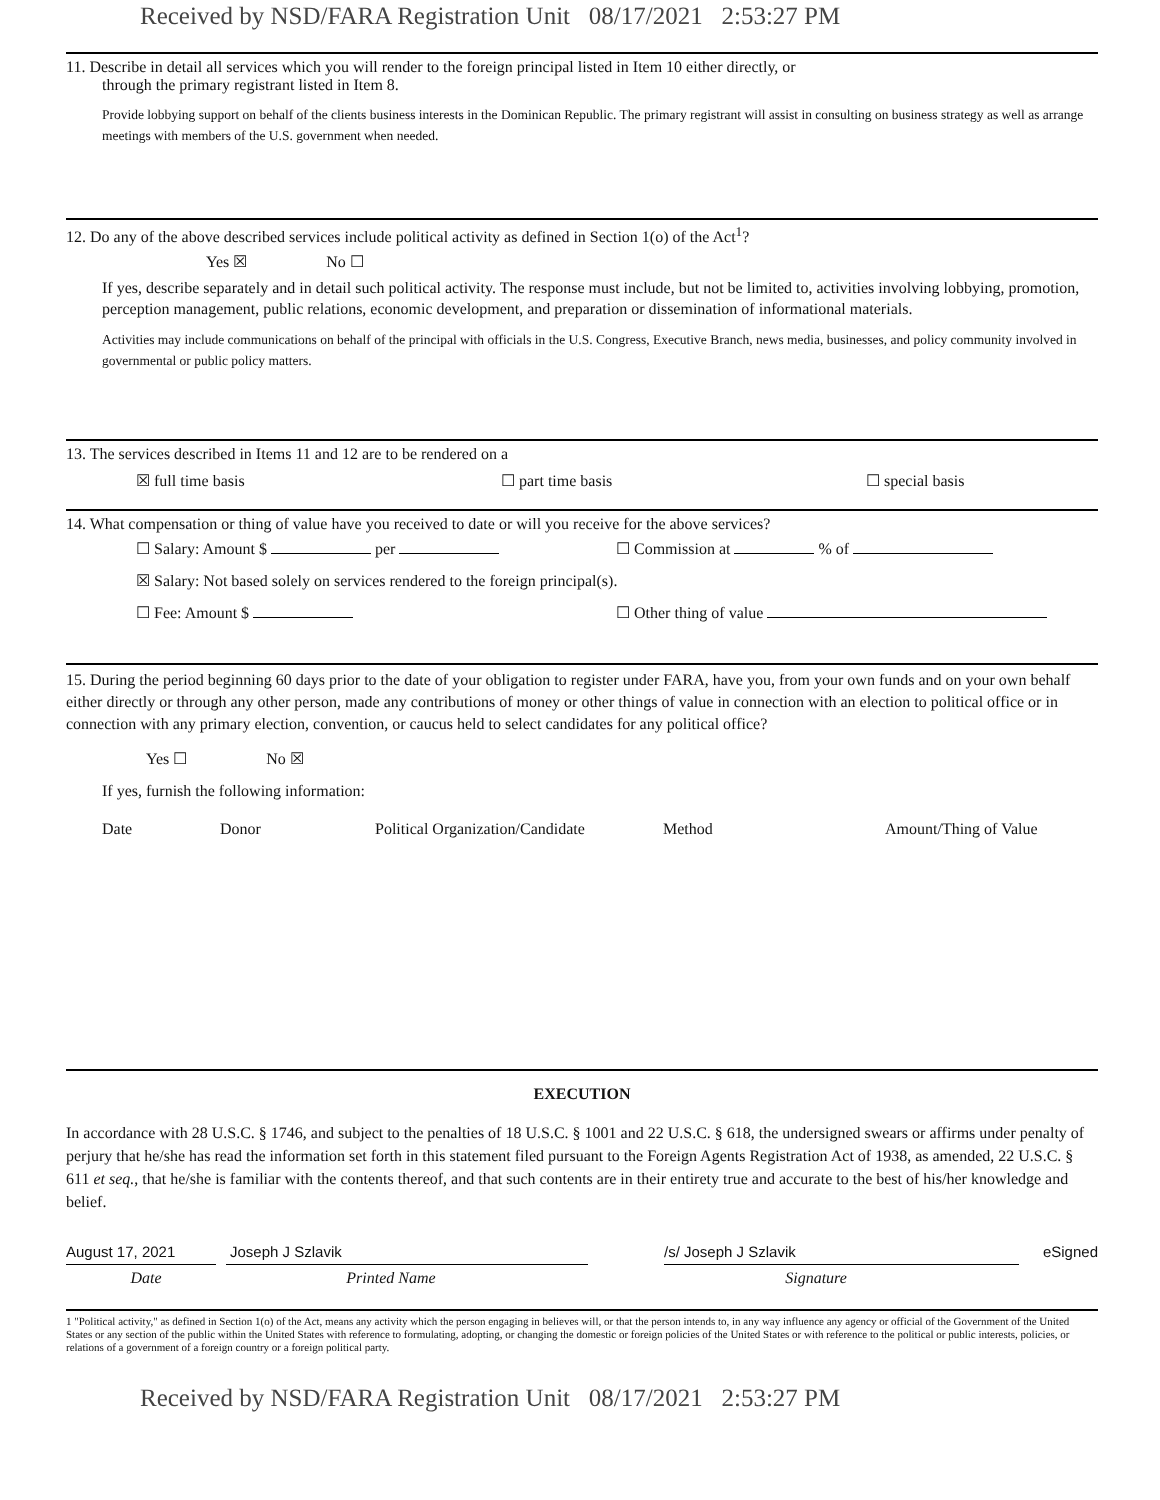Received by NSD/FARA Registration Unit 08/17/2021 2:53:27 PM
11. Describe in detail all services which you will render to the foreign principal listed in Item 10 either directly, or
through the primary registrant listed in Item 8.
Provide lobbying support on behalf of the clients business interests in the Dominican Republic. The primary registrant will assist in consulting on business strategy as well as arrange meetings with members of the U.S. government when needed.
12. Do any of the above described services include political activity as defined in Section 1(o) of the Act<sup>1</sup>?
Yes ☒ No ☐
If yes, describe separately and in detail such political activity. The response must include, but not be limited to, activities involving lobbying, promotion, perception management, public relations, economic development, and preparation or dissemination of informational materials.
Activities may include communications on behalf of the principal with officials in the U.S. Congress, Executive Branch, news media, businesses, and policy community involved in governmental or public policy matters.
13. The services described in Items 11 and 12 are to be rendered on a
☒ full time basis ☐ part time basis ☐ special basis
14. What compensation or thing of value have you received to date or will you receive for the above services?
☐ Salary: Amount $ per ☐ Commission at % of
☒ Salary: Not based solely on services rendered to the foreign principal(s).
☐ Fee: Amount $ ☐ Other thing of value
15. During the period beginning 60 days prior to the date of your obligation to register under FARA, have you, from your own funds and on your own behalf either directly or through any other person, made any contributions of money or other things of value in connection with an election to political office or in connection with any primary election, convention, or caucus held to select candidates for any political office?
Yes ☐ No ☒
If yes, furnish the following information:
Date Donor Political Organization/Candidate Method Amount/Thing of Value
EXECUTION
In accordance with 28 U.S.C. § 1746, and subject to the penalties of 18 U.S.C. § 1001 and 22 U.S.C. § 618, the undersigned swears or affirms under penalty of perjury that he/she has read the information set forth in this statement filed pursuant to the Foreign Agents Registration Act of 1938, as amended, 22 U.S.C. § 611 et seq., that he/she is familiar with the contents thereof, and that such contents are in their entirety true and accurate to the best of his/her knowledge and belief.
August 17, 2021 Joseph J Szlavik /s/ Joseph J Szlavik eSigned
Date Printed Name Signature
1 "Political activity," as defined in Section 1(o) of the Act, means any activity which the person engaging in believes will, or that the person intends to, in any way influence any agency or official of the Government of the United States or any section of the public within the United States with reference to formulating, adopting, or changing the domestic or foreign policies of the United States or with reference to the political or public interests, policies, or relations of a government of a foreign country or a foreign political party.
Received by NSD/FARA Registration Unit 08/17/2021 2:53:27 PM